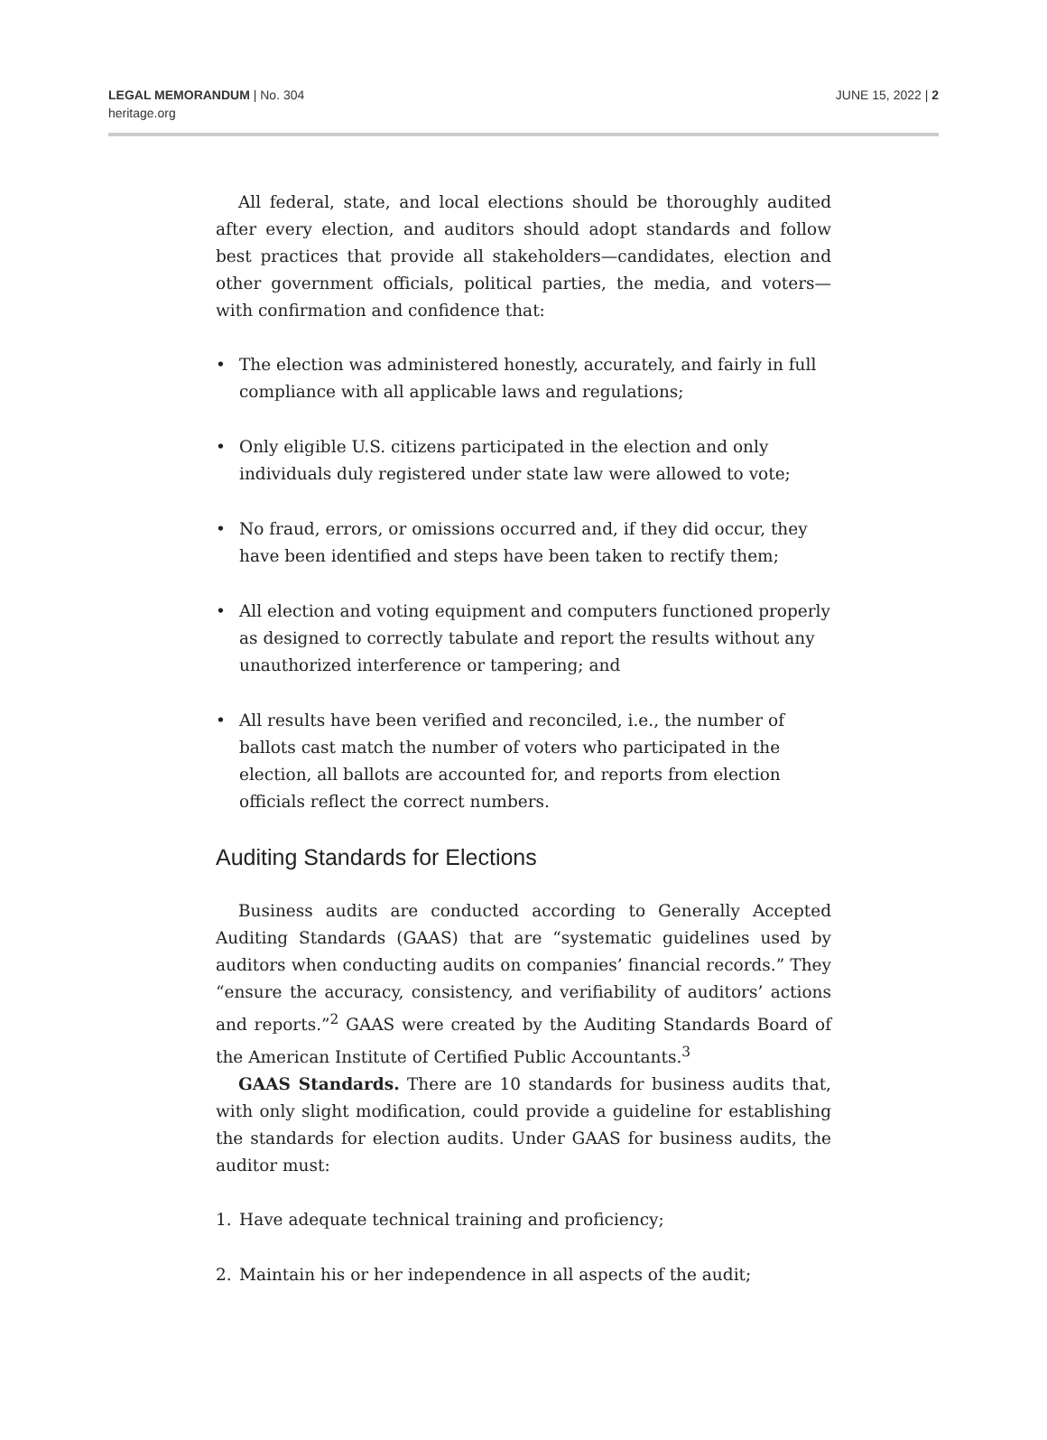LEGAL MEMORANDUM | No. 304
heritage.org
JUNE 15, 2022 | 2
All federal, state, and local elections should be thoroughly audited after every election, and auditors should adopt standards and follow best practices that provide all stakeholders—candidates, election and other government officials, political parties, the media, and voters—with confirmation and confidence that:
• The election was administered honestly, accurately, and fairly in full compliance with all applicable laws and regulations;
• Only eligible U.S. citizens participated in the election and only individuals duly registered under state law were allowed to vote;
• No fraud, errors, or omissions occurred and, if they did occur, they have been identified and steps have been taken to rectify them;
• All election and voting equipment and computers functioned properly as designed to correctly tabulate and report the results without any unauthorized interference or tampering; and
• All results have been verified and reconciled, i.e., the number of ballots cast match the number of voters who participated in the election, all ballots are accounted for, and reports from election officials reflect the correct numbers.
Auditing Standards for Elections
Business audits are conducted according to Generally Accepted Auditing Standards (GAAS) that are “systematic guidelines used by auditors when conducting audits on companies’ financial records.” They “ensure the accuracy, consistency, and verifiability of auditors’ actions and reports.”<sup>2</sup> GAAS were created by the Auditing Standards Board of the American Institute of Certified Public Accountants.<sup>3</sup>
GAAS Standards. There are 10 standards for business audits that, with only slight modification, could provide a guideline for establishing the standards for election audits. Under GAAS for business audits, the auditor must:
1. Have adequate technical training and proficiency;
2. Maintain his or her independence in all aspects of the audit;